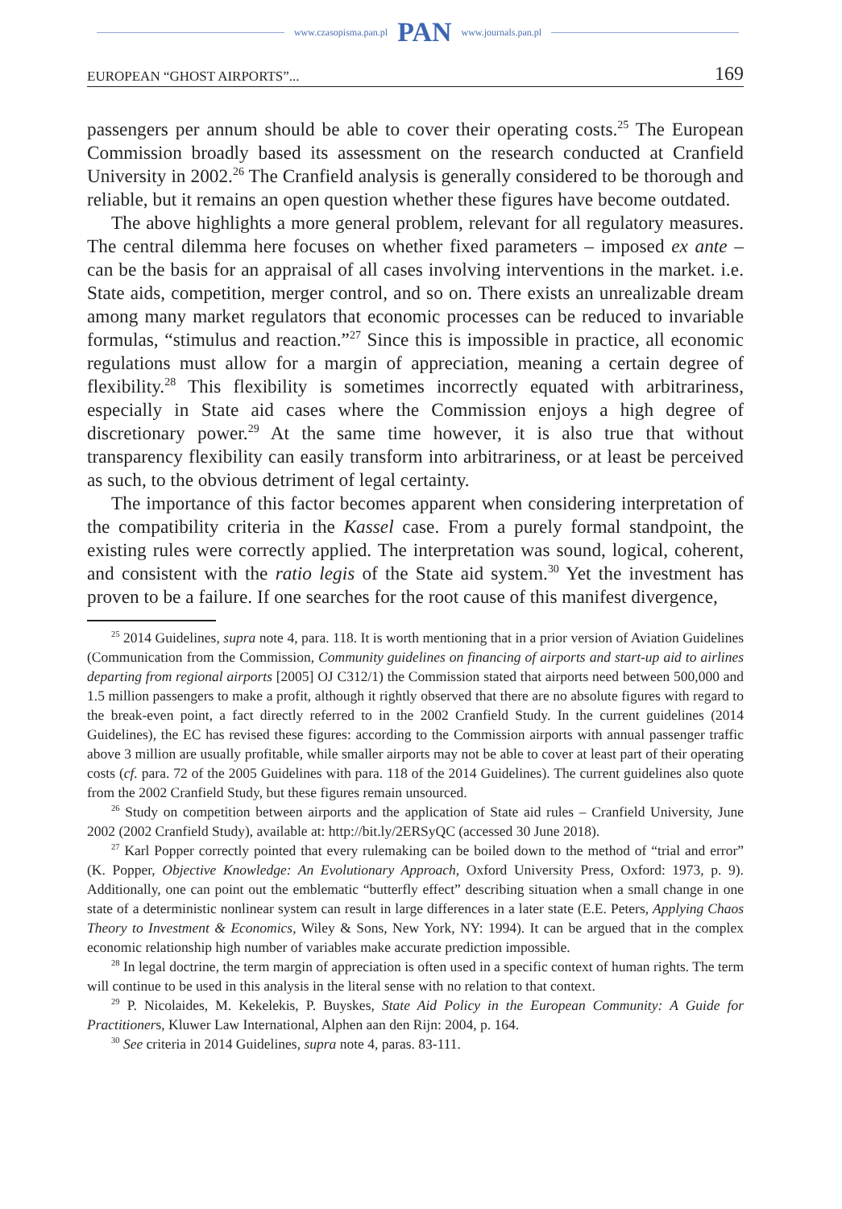www.czasopisma.pan.pl PAN www.journals.pan.pl
EUROPEAN “GHOST AIRPORTS”... 169
passengers per annum should be able to cover their operating costs.<sup>25</sup> The European Commission broadly based its assessment on the research conducted at Cranfield University in 2002.<sup>26</sup> The Cranfield analysis is generally considered to be thorough and reliable, but it remains an open question whether these figures have become outdated.
The above highlights a more general problem, relevant for all regulatory measures. The central dilemma here focuses on whether fixed parameters – imposed ex ante – can be the basis for an appraisal of all cases involving interventions in the market. i.e. State aids, competition, merger control, and so on. There exists an unrealizable dream among many market regulators that economic processes can be reduced to invariable formulas, “stimulus and reaction.”<sup>27</sup> Since this is impossible in practice, all economic regulations must allow for a margin of appreciation, meaning a certain degree of flexibility.<sup>28</sup> This flexibility is sometimes incorrectly equated with arbitrariness, especially in State aid cases where the Commission enjoys a high degree of discretionary power.<sup>29</sup> At the same time however, it is also true that without transparency flexibility can easily transform into arbitrariness, or at least be perceived as such, to the obvious detriment of legal certainty.
The importance of this factor becomes apparent when considering interpretation of the compatibility criteria in the Kassel case. From a purely formal standpoint, the existing rules were correctly applied. The interpretation was sound, logical, coherent, and consistent with the ratio legis of the State aid system.<sup>30</sup> Yet the investment has proven to be a failure. If one searches for the root cause of this manifest divergence,
<sup>25</sup> 2014 Guidelines, supra note 4, para. 118. It is worth mentioning that in a prior version of Aviation Guidelines (Communication from the Commission, Community guidelines on financing of airports and start-up aid to airlines departing from regional airports [2005] OJ C312/1) the Commission stated that airports need between 500,000 and 1.5 million passengers to make a profit, although it rightly observed that there are no absolute figures with regard to the break-even point, a fact directly referred to in the 2002 Cranfield Study. In the current guidelines (2014 Guidelines), the EC has revised these figures: according to the Commission airports with annual passenger traffic above 3 million are usually profitable, while smaller airports may not be able to cover at least part of their operating costs (cf. para. 72 of the 2005 Guidelines with para. 118 of the 2014 Guidelines). The current guidelines also quote from the 2002 Cranfield Study, but these figures remain unsourced.
<sup>26</sup> Study on competition between airports and the application of State aid rules – Cranfield University, June 2002 (2002 Cranfield Study), available at: http://bit.ly/2ERSyQC (accessed 30 June 2018).
<sup>27</sup> Karl Popper correctly pointed that every rulemaking can be boiled down to the method of “trial and error” (K. Popper, Objective Knowledge: An Evolutionary Approach, Oxford University Press, Oxford: 1973, p. 9). Additionally, one can point out the emblematic “butterfly effect” describing situation when a small change in one state of a deterministic nonlinear system can result in large differences in a later state (E.E. Peters, Applying Chaos Theory to Investment & Economics, Wiley & Sons, New York, NY: 1994). It can be argued that in the complex economic relationship high number of variables make accurate prediction impossible.
<sup>28</sup> In legal doctrine, the term margin of appreciation is often used in a specific context of human rights. The term will continue to be used in this analysis in the literal sense with no relation to that context.
<sup>29</sup> P. Nicolaides, M. Kekelekis, P. Buyskes, State Aid Policy in the European Community: A Guide for Practitioners, Kluwer Law International, Alphen aan den Rijn: 2004, p. 164.
<sup>30</sup> See criteria in 2014 Guidelines, supra note 4, paras. 83-111.